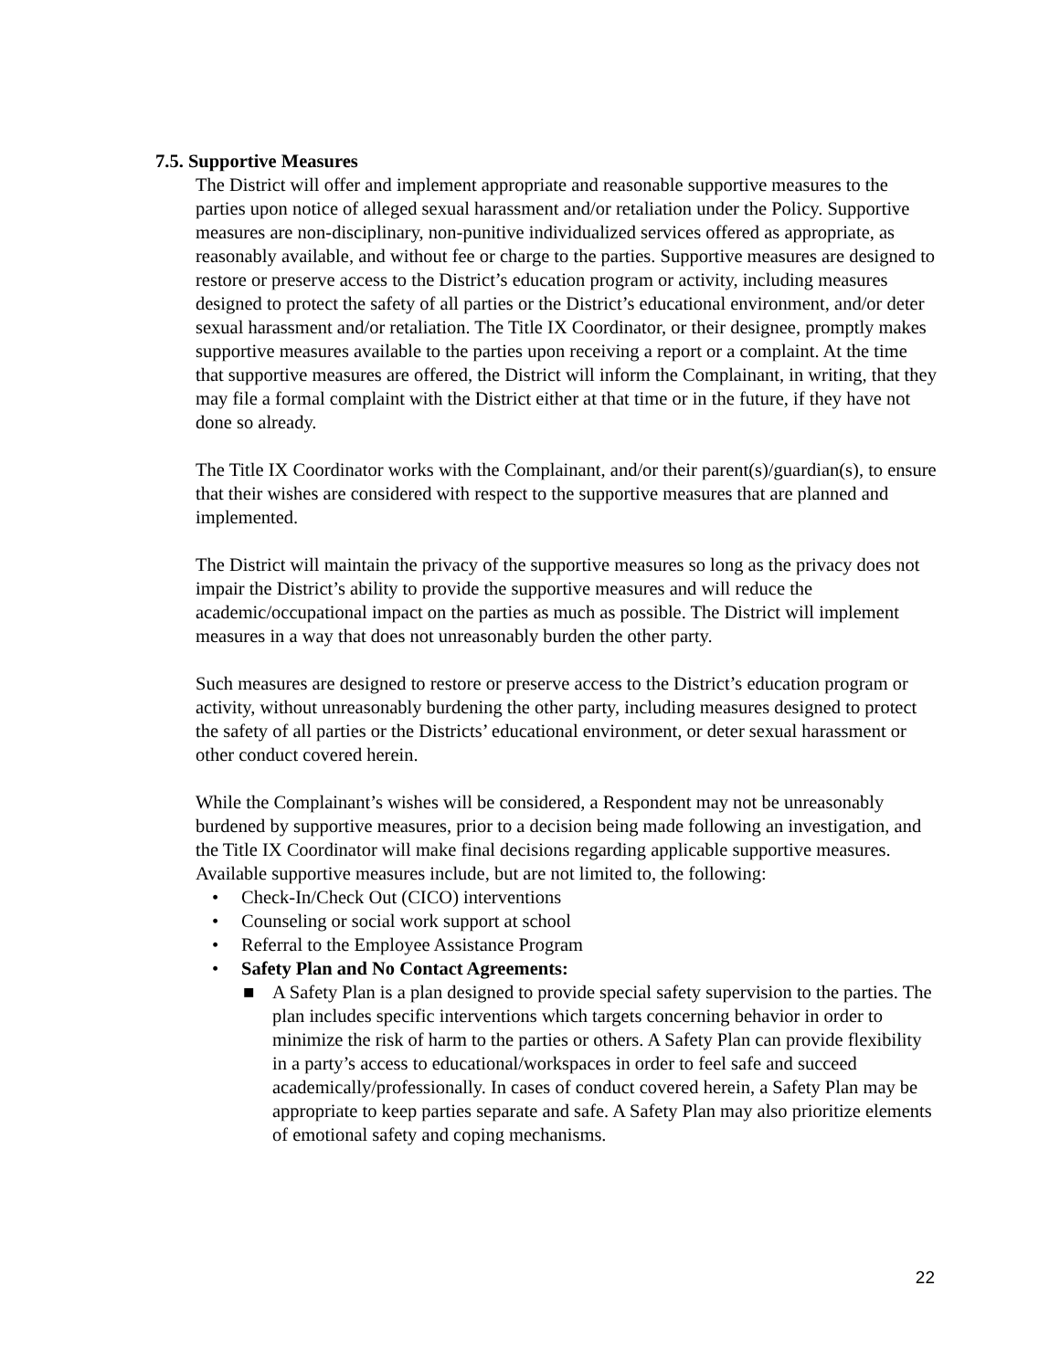7.5. Supportive Measures
The District will offer and implement appropriate and reasonable supportive measures to the parties upon notice of alleged sexual harassment and/or retaliation under the Policy. Supportive measures are non-disciplinary, non-punitive individualized services offered as appropriate, as reasonably available, and without fee or charge to the parties. Supportive measures are designed to restore or preserve access to the District’s education program or activity, including measures designed to protect the safety of all parties or the District’s educational environment, and/or deter sexual harassment and/or retaliation. The Title IX Coordinator, or their designee, promptly makes supportive measures available to the parties upon receiving a report or a complaint. At the time that supportive measures are offered, the District will inform the Complainant, in writing, that they may file a formal complaint with the District either at that time or in the future, if they have not done so already.
The Title IX Coordinator works with the Complainant, and/or their parent(s)/guardian(s), to ensure that their wishes are considered with respect to the supportive measures that are planned and implemented.
The District will maintain the privacy of the supportive measures so long as the privacy does not impair the District’s ability to provide the supportive measures and will reduce the academic/occupational impact on the parties as much as possible. The District will implement measures in a way that does not unreasonably burden the other party.
Such measures are designed to restore or preserve access to the District’s education program or activity, without unreasonably burdening the other party, including measures designed to protect the safety of all parties or the Districts’ educational environment, or deter sexual harassment or other conduct covered herein.
While the Complainant’s wishes will be considered, a Respondent may not be unreasonably burdened by supportive measures, prior to a decision being made following an investigation, and the Title IX Coordinator will make final decisions regarding applicable supportive measures. Available supportive measures include, but are not limited to, the following:
• Check-In/Check Out (CICO) interventions
• Counseling or social work support at school
• Referral to the Employee Assistance Program
• Safety Plan and No Contact Agreements:
■ A Safety Plan is a plan designed to provide special safety supervision to the parties. The plan includes specific interventions which targets concerning behavior in order to minimize the risk of harm to the parties or others. A Safety Plan can provide flexibility in a party’s access to educational/workspaces in order to feel safe and succeed academically/professionally. In cases of conduct covered herein, a Safety Plan may be appropriate to keep parties separate and safe. A Safety Plan may also prioritize elements of emotional safety and coping mechanisms.
22